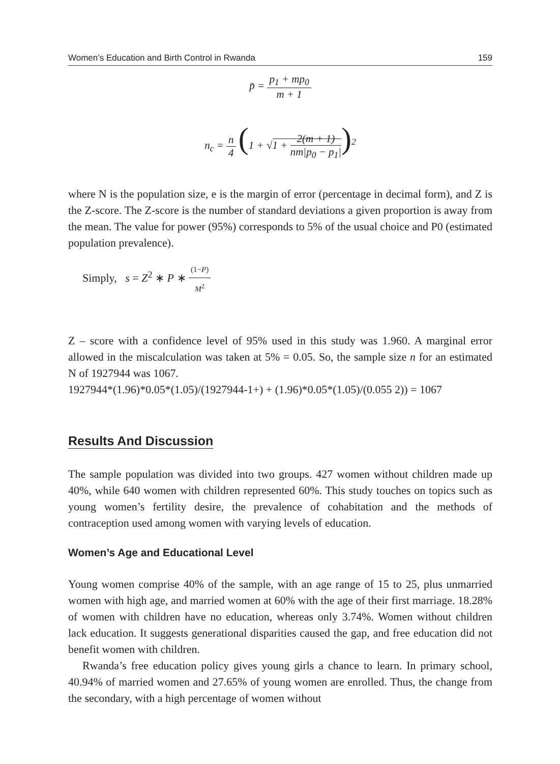Women’s Education and Birth Control in Rwanda 159
p̄ = p<sub>1</sub> + mp<sub>0</sub> m + 1
n<sub>c</sub> = n 4 (1 + √1 + 2(m + 1) nm|p<sub>0</sub> − p<sub>1</sub>|)<sup>2</sup>
where N is the population size, e is the margin of error (percentage in decimal form), and Z is the Z-score. The Z-score is the number of standard deviations a given proportion is away from the mean. The value for power (95%) corresponds to 5% of the usual choice and P0 (estimated population prevalence).
Simply, s = Z<sup>2</sup> ∗ P ∗ (1−P) M<sup>2</sup>
Z – score with a confidence level of 95% used in this study was 1.960. A marginal error allowed in the miscalculation was taken at 5% = 0.05. So, the sample size n for an estimated N of 1927944 was 1067.
1927944*(1.96)*0.05*(1.05)/(1927944-1+) + (1.96)*0.05*(1.05)/(0.055 2)) = 1067
Results And Discussion
The sample population was divided into two groups. 427 women without children made up 40%, while 640 women with children represented 60%. This study touches on topics such as young women’s fertility desire, the prevalence of cohabitation and the methods of contraception used among women with varying levels of education.
Women’s Age and Educational Level
Young women comprise 40% of the sample, with an age range of 15 to 25, plus unmarried women with high age, and married women at 60% with the age of their first marriage. 18.28% of women with children have no education, whereas only 3.74%. Women without children lack education. It suggests generational disparities caused the gap, and free education did not benefit women with children.
Rwanda’s free education policy gives young girls a chance to learn. In primary school, 40.94% of married women and 27.65% of young women are enrolled. Thus, the change from the secondary, with a high percentage of women without